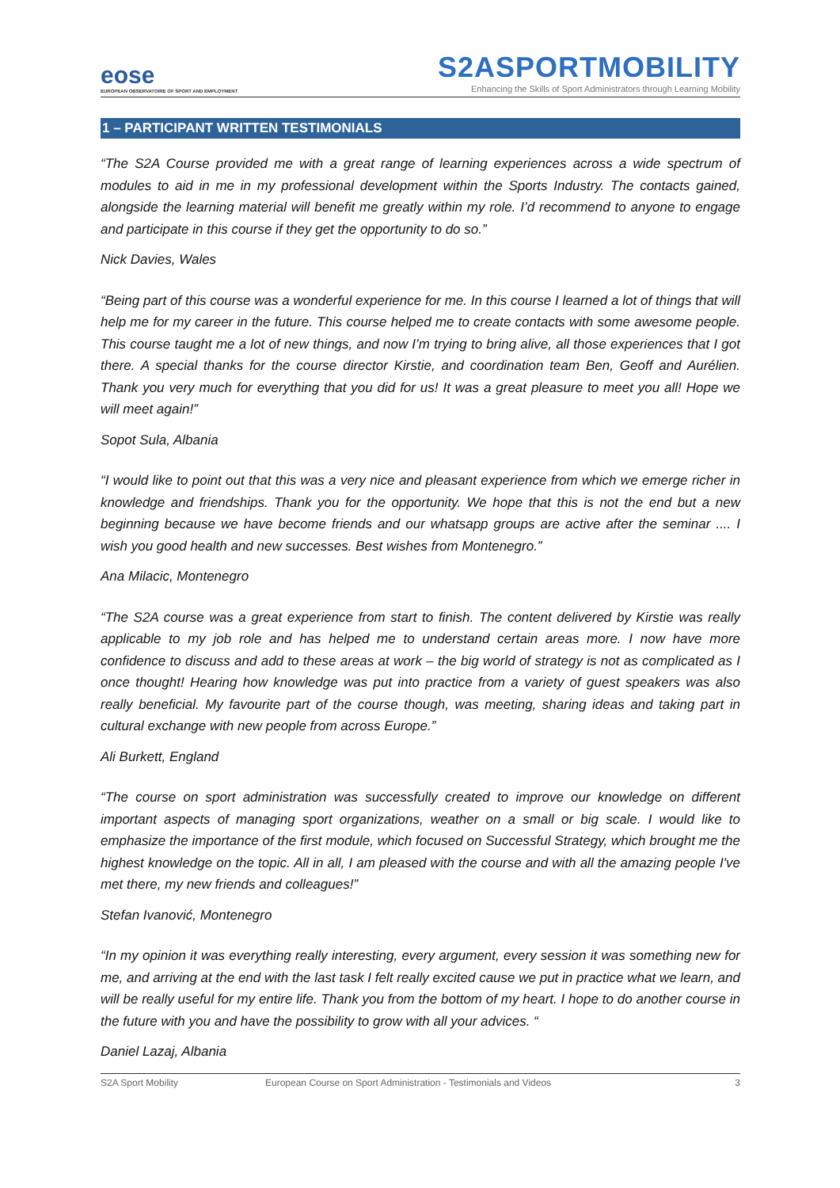eose
EUROPEAN OBSERVATOIRE OF SPORT AND EMPLOYMENT
S2ASPORTMOBILITY
Enhancing the Skills of Sport Administrators through Learning Mobility
1 – PARTICIPANT WRITTEN TESTIMONIALS
“The S2A Course provided me with a great range of learning experiences across a wide spectrum of modules to aid in me in my professional development within the Sports Industry. The contacts gained, alongside the learning material will benefit me greatly within my role. I’d recommend to anyone to engage and participate in this course if they get the opportunity to do so.”
Nick Davies, Wales
“Being part of this course was a wonderful experience for me. In this course I learned a lot of things that will help me for my career in the future. This course helped me to create contacts with some awesome people. This course taught me a lot of new things, and now I’m trying to bring alive, all those experiences that I got there. A special thanks for the course director Kirstie, and coordination team Ben, Geoff and Aurélien. Thank you very much for everything that you did for us! It was a great pleasure to meet you all! Hope we will meet again!”
Sopot Sula, Albania
“I would like to point out that this was a very nice and pleasant experience from which we emerge richer in knowledge and friendships. Thank you for the opportunity. We hope that this is not the end but a new beginning because we have become friends and our whatsapp groups are active after the seminar .... I wish you good health and new successes. Best wishes from Montenegro.”
Ana Milacic, Montenegro
“The S2A course was a great experience from start to finish. The content delivered by Kirstie was really applicable to my job role and has helped me to understand certain areas more. I now have more confidence to discuss and add to these areas at work – the big world of strategy is not as complicated as I once thought! Hearing how knowledge was put into practice from a variety of guest speakers was also really beneficial. My favourite part of the course though, was meeting, sharing ideas and taking part in cultural exchange with new people from across Europe.”
Ali Burkett, England
“The course on sport administration was successfully created to improve our knowledge on different important aspects of managing sport organizations, weather on a small or big scale. I would like to emphasize the importance of the first module, which focused on Successful Strategy, which brought me the highest knowledge on the topic. All in all, I am pleased with the course and with all the amazing people I've met there, my new friends and colleagues!”
Stefan Ivanović, Montenegro
“In my opinion it was everything really interesting, every argument, every session it was something new for me, and arriving at the end with the last task I felt really excited cause we put in practice what we learn, and will be really useful for my entire life. Thank you from the bottom of my heart. I hope to do another course in the future with you and have the possibility to grow with all your advices. “
Daniel Lazaj, Albania
S2A Sport Mobility European Course on Sport Administration - Testimonials and Videos 3